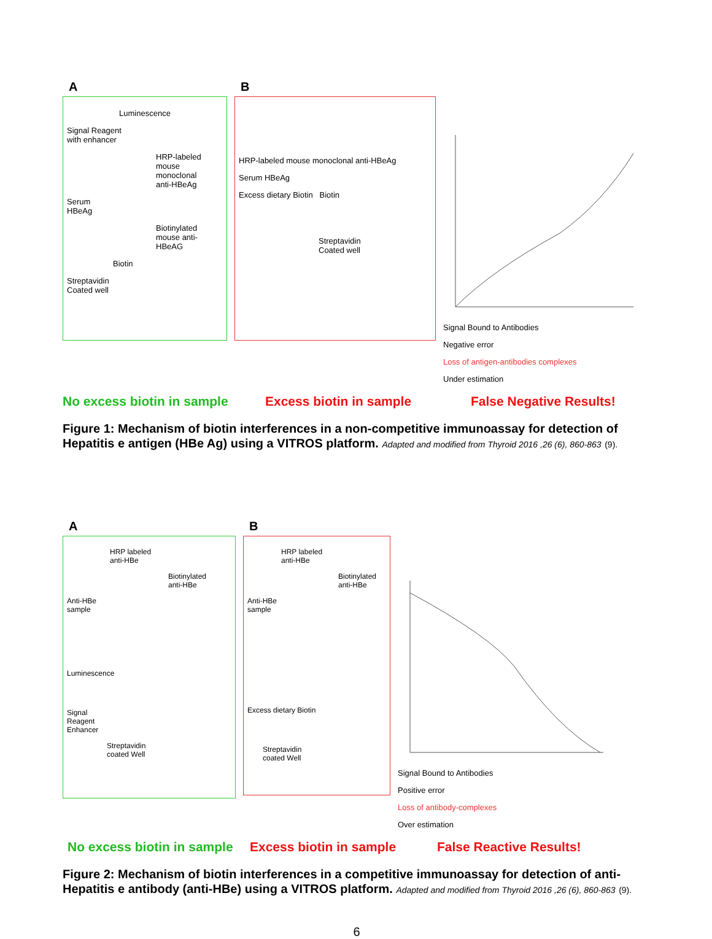A
Luminescence
Signal Reagent
with enhancer
HRP-labeled
mouse monoclonal
anti-HBeAg
Serum
HBeAg
Biotinylated
mouse anti-HBeAG
Biotin
Streptavidin
Coated well
B
HRP-labeled mouse monoclonal anti-HBeAg
Serum HBeAg
Excess dietary Biotin Biotin
Streptavidin
Coated well
Signal Bound to Antibodies
Negative error
Loss of antigen-antibodies complexes
Under estimation
No excess biotin in sample Excess biotin in sample False Negative Results!
Figure 1: Mechanism of biotin interferences in a non-competitive immunoassay for detection of Hepatitis e antigen (HBe Ag) using a VITROS platform. Adapted and modified from Thyroid 2016 ,26 (6), 860-863 (9).
A
HRP labeled
anti-HBe
Biotinylated
anti-HBe
Anti-HBe
sample
Luminescence
Signal
Reagent
Enhancer
Streptavidin
coated Well
B
HRP labeled
anti-HBe
Biotinylated
anti-HBe
Anti-HBe
sample
Excess dietary Biotin
Streptavidin
coated Well
Signal Bound to Antibodies
Positive error
Loss of antibody-complexes
Over estimation
No excess biotin in sample Excess biotin in sample False Reactive Results!
Figure 2: Mechanism of biotin interferences in a competitive immunoassay for detection of anti-Hepatitis e antibody (anti-HBe) using a VITROS platform. Adapted and modified from Thyroid 2016 ,26 (6), 860-863 (9).
6